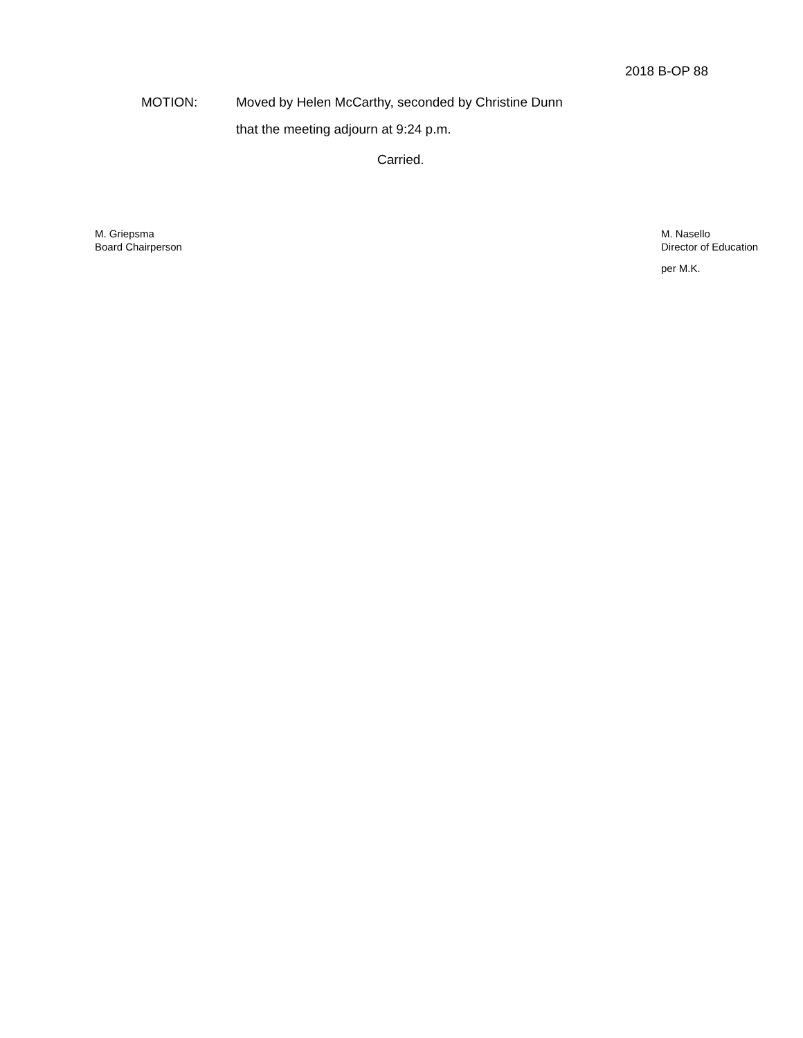2018 B-OP 88
MOTION: Moved by Helen McCarthy, seconded by Christine Dunn
that the meeting adjourn at 9:24 p.m.
Carried.
M. Griepsma
Board Chairperson
M. Nasello
Director of Education
per M.K.